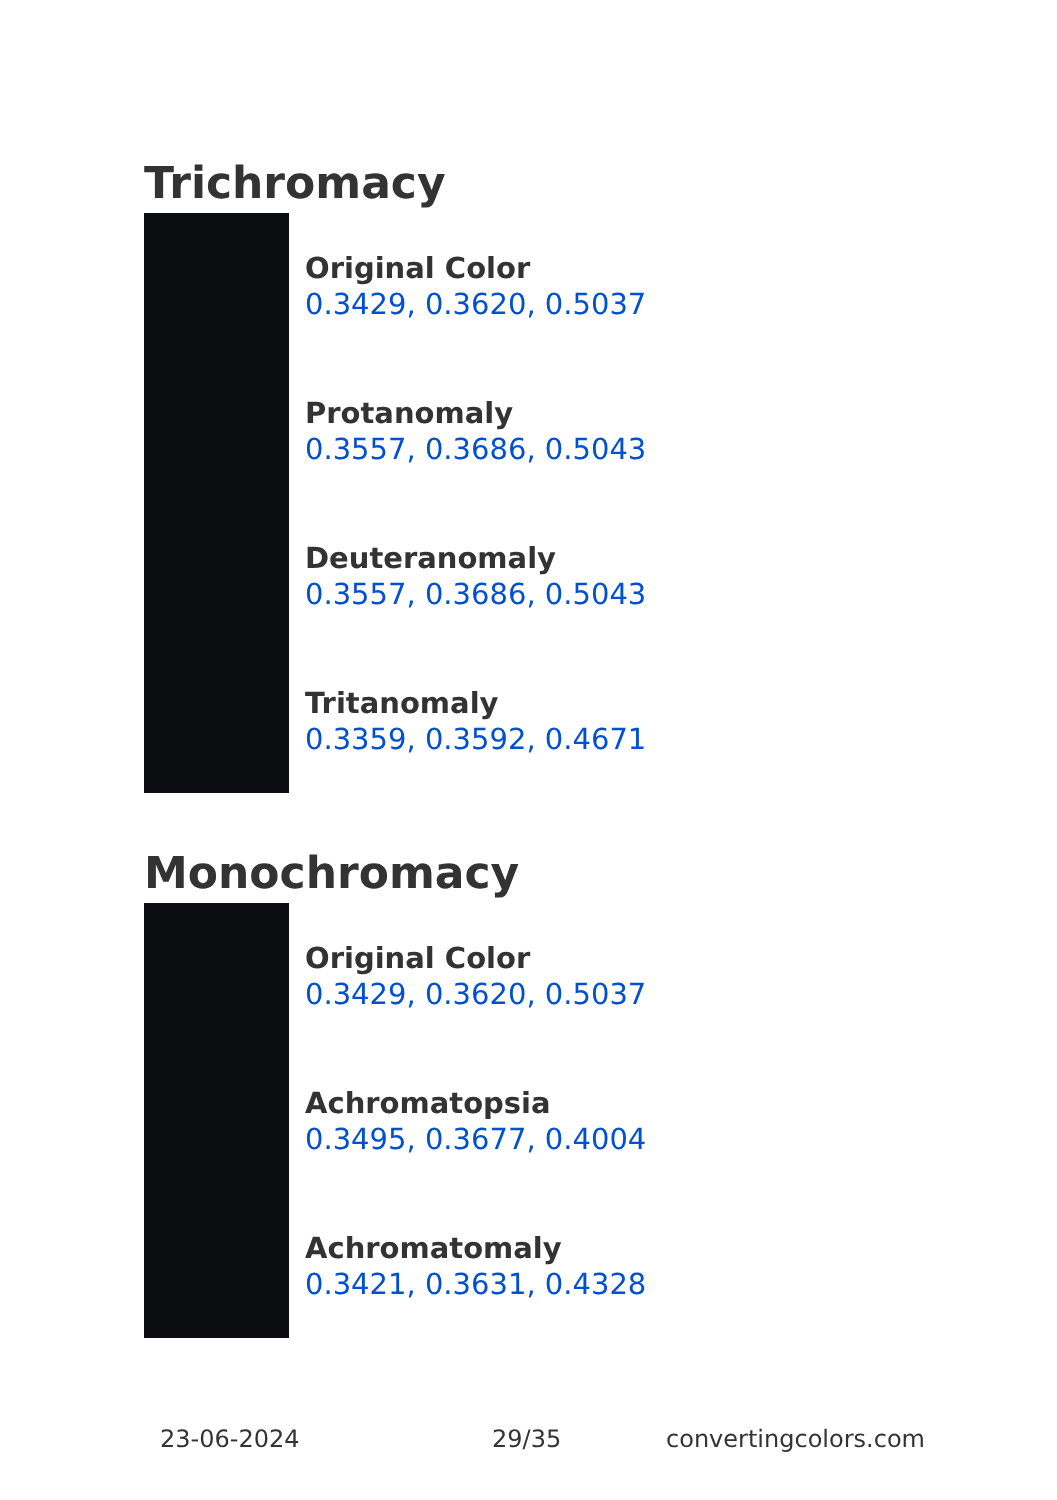Trichromacy
Original Color
0.3429, 0.3620, 0.5037
Protanomaly
0.3557, 0.3686, 0.5043
Deuteranomaly
0.3557, 0.3686, 0.5043
Tritanomaly
0.3359, 0.3592, 0.4671
Monochromacy
Original Color
0.3429, 0.3620, 0.5037
Achromatopsia
0.3495, 0.3677, 0.4004
Achromatomaly
0.3421, 0.3631, 0.4328
23-06-2024 29/35 convertingcolors.com